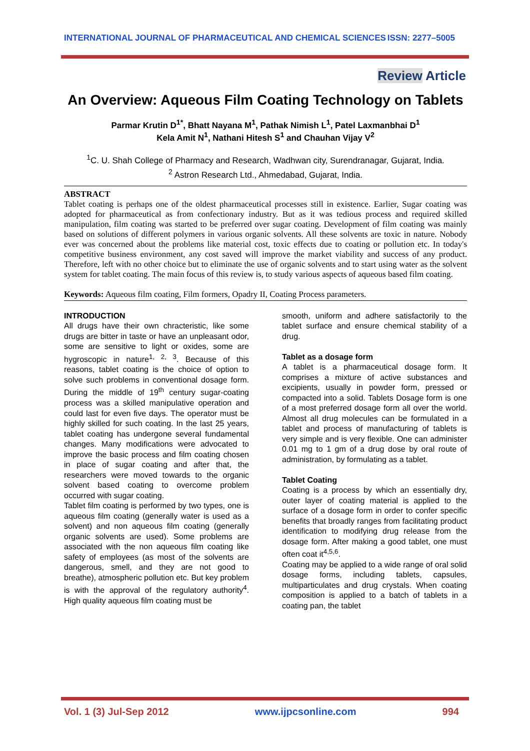INTERNATIONAL JOURNAL OF PHARMACEUTICAL AND CHEMICAL SCIENCES ISSN: 2277–5005
Review Article
An Overview: Aqueous Film Coating Technology on Tablets
Parmar Krutin D<sup>1*</sup>, Bhatt Nayana M<sup>1</sup>, Pathak Nimish L<sup>1</sup>, Patel Laxmanbhai D<sup>1</sup>
Kela Amit N<sup>1</sup>, Nathani Hitesh S<sup>1</sup> and Chauhan Vijay V<sup>2</sup>
<sup>1</sup> C. U. Shah College of Pharmacy and Research, Wadhwan city, Surendranagar, Gujarat, India.
<sup>2</sup> Astron Research Ltd., Ahmedabad, Gujarat, India.
ABSTRACT
Tablet coating is perhaps one of the oldest pharmaceutical processes still in existence. Earlier, Sugar coating was adopted for pharmaceutical as from confectionary industry. But as it was tedious process and required skilled manipulation, film coating was started to be preferred over sugar coating. Development of film coating was mainly based on solutions of different polymers in various organic solvents. All these solvents are toxic in nature. Nobody ever was concerned about the problems like material cost, toxic effects due to coating or pollution etc. In today's competitive business environment, any cost saved will improve the market viability and success of any product. Therefore, left with no other choice but to eliminate the use of organic solvents and to start using water as the solvent system for tablet coating. The main focus of this review is, to study various aspects of aqueous based film coating.
Keywords: Aqueous film coating, Film formers, Opadry II, Coating Process parameters.
INTRODUCTION
All drugs have their own chracteristic, like some drugs are bitter in taste or have an unpleasant odor, some are sensitive to light or oxides, some are hygroscopic in nature<sup>1, 2, 3</sup>. Because of this reasons, tablet coating is the choice of option to solve such problems in conventional dosage form. During the middle of 19<sup>th</sup> century sugar-coating process was a skilled manipulative operation and could last for even five days. The operator must be highly skilled for such coating. In the last 25 years, tablet coating has undergone several fundamental changes. Many modifications were advocated to improve the basic process and film coating chosen in place of sugar coating and after that, the researchers were moved towards to the organic solvent based coating to overcome problem occurred with sugar coating.
Tablet film coating is performed by two types, one is aqueous film coating (generally water is used as a solvent) and non aqueous film coating (generally organic solvents are used). Some problems are associated with the non aqueous film coating like safety of employees (as most of the solvents are dangerous, smell, and they are not good to breathe), atmospheric pollution etc. But key problem is with the approval of the regulatory authority<sup>4</sup>. High quality aqueous film coating must be
smooth, uniform and adhere satisfactorily to the tablet surface and ensure chemical stability of a drug.
Tablet as a dosage form
A tablet is a pharmaceutical dosage form. It comprises a mixture of active substances and excipients, usually in powder form, pressed or compacted into a solid. Tablets Dosage form is one of a most preferred dosage form all over the world. Almost all drug molecules can be formulated in a tablet and process of manufacturing of tablets is very simple and is very flexible. One can administer 0.01 mg to 1 gm of a drug dose by oral route of administration, by formulating as a tablet.
Tablet Coating
Coating is a process by which an essentially dry, outer layer of coating material is applied to the surface of a dosage form in order to confer specific benefits that broadly ranges from facilitating product identification to modifying drug release from the dosage form. After making a good tablet, one must often coat it<sup>4,5,6</sup>.
Coating may be applied to a wide range of oral solid dosage forms, including tablets, capsules, multiparticulates and drug crystals. When coating composition is applied to a batch of tablets in a coating pan, the tablet
Vol. 1 (3) Jul-Sep 2012 www.ijpcsonline.com 994